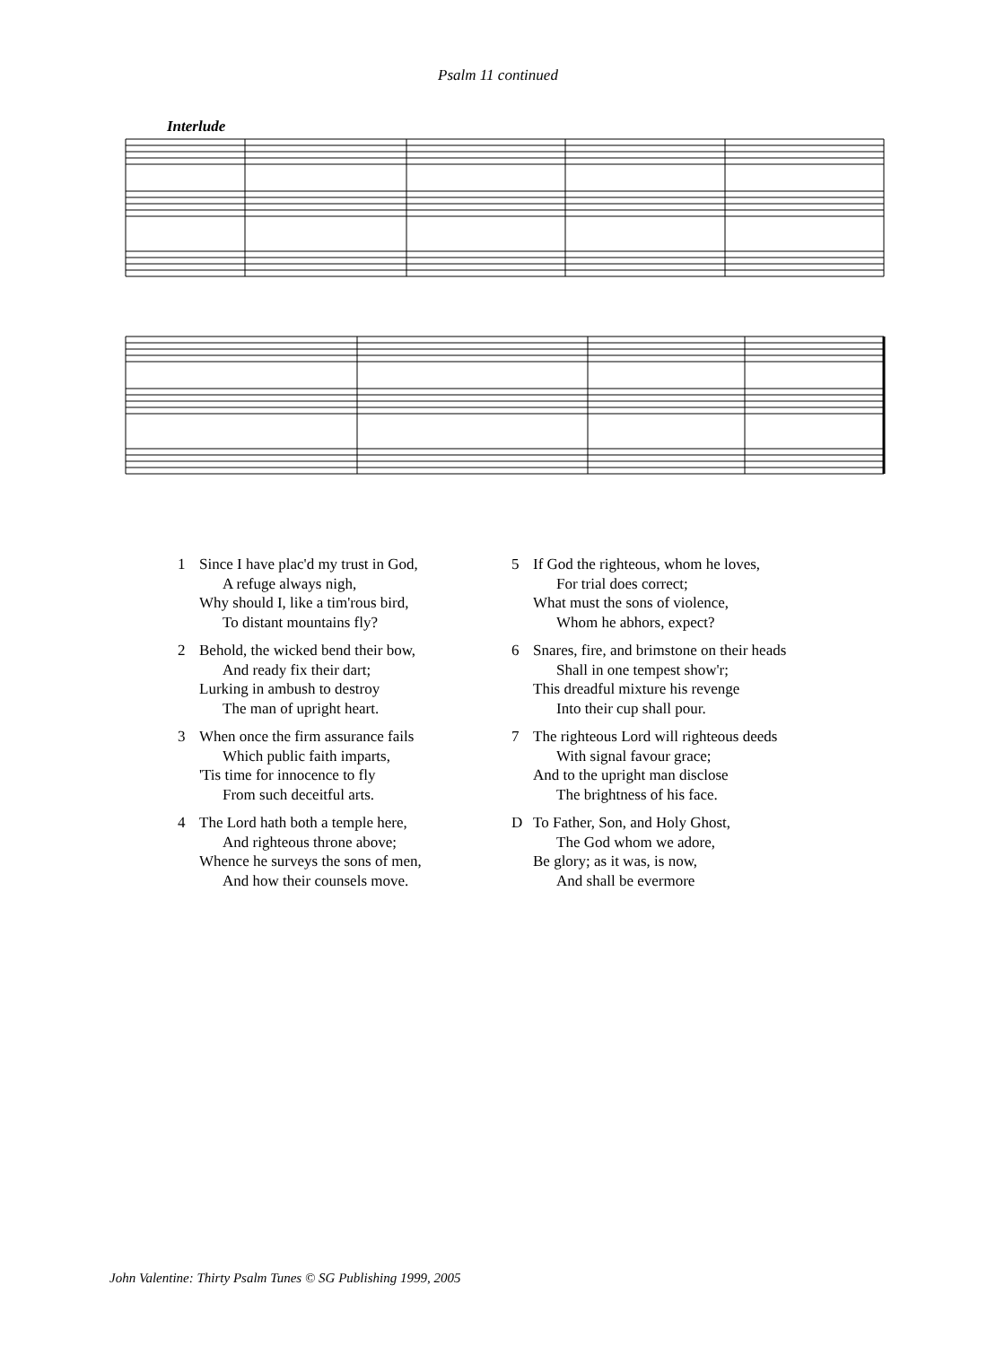Psalm 11 continued
Interlude
1 Since I have plac'd my trust in God,
A refuge always nigh,
Why should I, like a tim'rous bird,
To distant mountains fly?
2 Behold, the wicked bend their bow,
And ready fix their dart;
Lurking in ambush to destroy
The man of upright heart.
3 When once the firm assurance fails
Which public faith imparts,
'Tis time for innocence to fly
From such deceitful arts.
4 The Lord hath both a temple here,
And righteous throne above;
Whence he surveys the sons of men,
And how their counsels move.
5 If God the righteous, whom he loves,
For trial does correct;
What must the sons of violence,
Whom he abhors, expect?
6 Snares, fire, and brimstone on their heads
Shall in one tempest show'r;
This dreadful mixture his revenge
Into their cup shall pour.
7 The righteous Lord will righteous deeds
With signal favour grace;
And to the upright man disclose
The brightness of his face.
D To Father, Son, and Holy Ghost,
The God whom we adore,
Be glory; as it was, is now,
And shall be evermore
John Valentine: Thirty Psalm Tunes © SG Publishing 1999, 2005